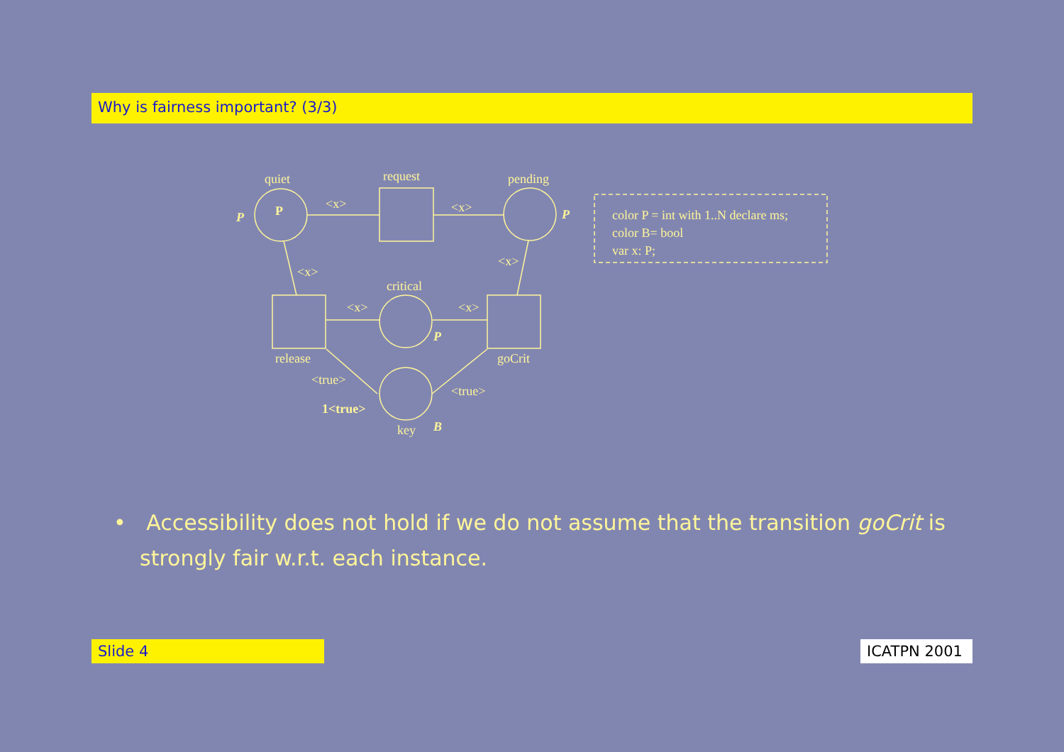Why is fairness important? (3/3)
quiet
request
pending
P
P
P
<x>
<x>
<x>
<x>
critical
<x>
<x>
P
release
goCrit
<true>
<true>
1<true>
key
B
color P = int with 1..N declare ms;
color B= bool
var x: P;
• Accessibility does not hold if we do not assume that the transition goCrit is strongly fair w.r.t. each instance.
Slide 4 ICATPN 2001